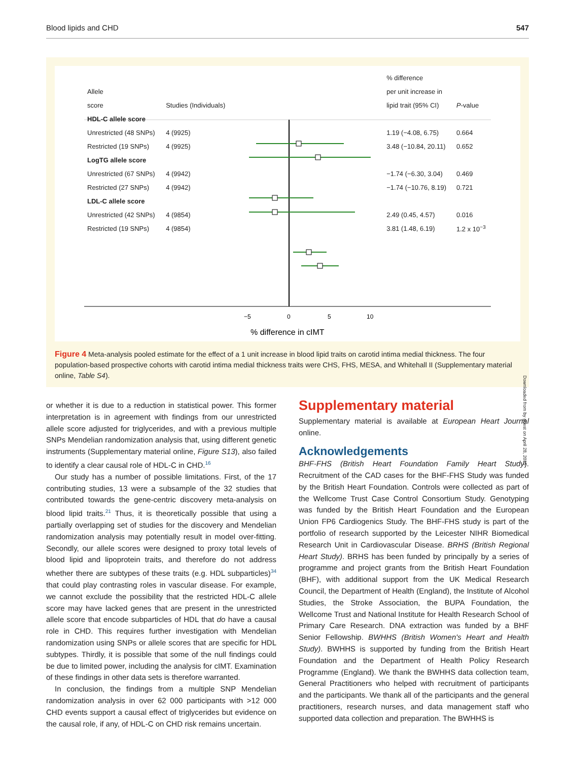Blood lipids and CHD 547
−5
0
5
10
% difference in cIMT
| | | | % difference | |
| Allele | | | per unit increase in | |
| score | Studies (Individuals) | | lipid trait (95% CI) | P -value |
| HDL-C allele score | | | | |
| Unrestricted (48 SNPs) | 4 (9925) | | 1.19 (−4.08, 6.75) | 0.664 |
| Restricted (19 SNPs) | 4 (9925) | | 3.48 (−10.84, 20.11) | 0.652 |
| LogTG allele score | | | | |
| Unrestricted (67 SNPs) | 4 (9942) | | −1.74 (−6.30, 3.04) | 0.469 |
| Restricted (27 SNPs) | 4 (9942) | | −1.74 (−10.76, 8.19) | 0.721 |
| LDL-C allele score | | | | |
| Unrestricted (42 SNPs) | 4 (9854) | | 2.49 (0.45, 4.57) | 0.016 |
| Restricted (19 SNPs) | 4 (9854) | | 3.81 (1.48, 6.19) | 1.2 x 10<sup>−3</sup> |
Figure 4 Meta-analysis pooled estimate for the effect of a 1 unit increase in blood lipid traits on carotid intima medial thickness. The four population-based prospective cohorts with carotid intima medial thickness traits were CHS, FHS, MESA, and Whitehall II (Supplementary material online, Table S4).
or whether it is due to a reduction in statistical power. This former interpretation is in agreement with findings from our unrestricted allele score adjusted for triglycerides, and with a previous multiple SNPs Mendelian randomization analysis that, using different genetic instruments (Supplementary material online, Figure S13), also failed to identify a clear causal role of HDL-C in CHD.<sup>16</sup>
Our study has a number of possible limitations. First, of the 17 contributing studies, 13 were a subsample of the 32 studies that contributed towards the gene-centric discovery meta-analysis on blood lipid traits.<sup>21</sup> Thus, it is theoretically possible that using a partially overlapping set of studies for the discovery and Mendelian randomization analysis may potentially result in model over-fitting. Secondly, our allele scores were designed to proxy total levels of blood lipid and lipoprotein traits, and therefore do not address whether there are subtypes of these traits (e.g. HDL subparticles)<sup>34</sup> that could play contrasting roles in vascular disease. For example, we cannot exclude the possibility that the restricted HDL-C allele score may have lacked genes that are present in the unrestricted allele score that encode subparticles of HDL that do have a causal role in CHD. This requires further investigation with Mendelian randomization using SNPs or allele scores that are specific for HDL subtypes. Thirdly, it is possible that some of the null findings could be due to limited power, including the analysis for cIMT. Examination of these findings in other data sets is therefore warranted.
In conclusion, the findings from a multiple SNP Mendelian randomization analysis in over 62 000 participants with >12 000 CHD events support a causal effect of triglycerides but evidence on the causal role, if any, of HDL-C on CHD risk remains uncertain.
Supplementary material
Supplementary material is available at European Heart Journal online.
Acknowledgements
BHF-FHS (British Heart Foundation Family Heart Study). Recruitment of the CAD cases for the BHF-FHS Study was funded by the British Heart Foundation. Controls were collected as part of the Wellcome Trust Case Control Consortium Study. Genotyping was funded by the British Heart Foundation and the European Union FP6 Cardiogenics Study. The BHF-FHS study is part of the portfolio of research supported by the Leicester NIHR Biomedical Research Unit in Cardiovascular Disease. BRHS (British Regional Heart Study). BRHS has been funded by principally by a series of programme and project grants from the British Heart Foundation (BHF), with additional support from the UK Medical Research Council, the Department of Health (England), the Institute of Alcohol Studies, the Stroke Association, the BUPA Foundation, the Wellcome Trust and National Institute for Health Research School of Primary Care Research. DNA extraction was funded by a BHF Senior Fellowship. BWHHS (British Women's Heart and Health Study). BWHHS is supported by funding from the British Heart Foundation and the Department of Health Policy Research Programme (England). We thank the BWHHS data collection team, General Practitioners who helped with recruitment of participants and the participants. We thank all of the participants and the general practitioners, research nurses, and data management staff who supported data collection and preparation. The BWHHS is
Downloaded from by guest on April 28, 2015